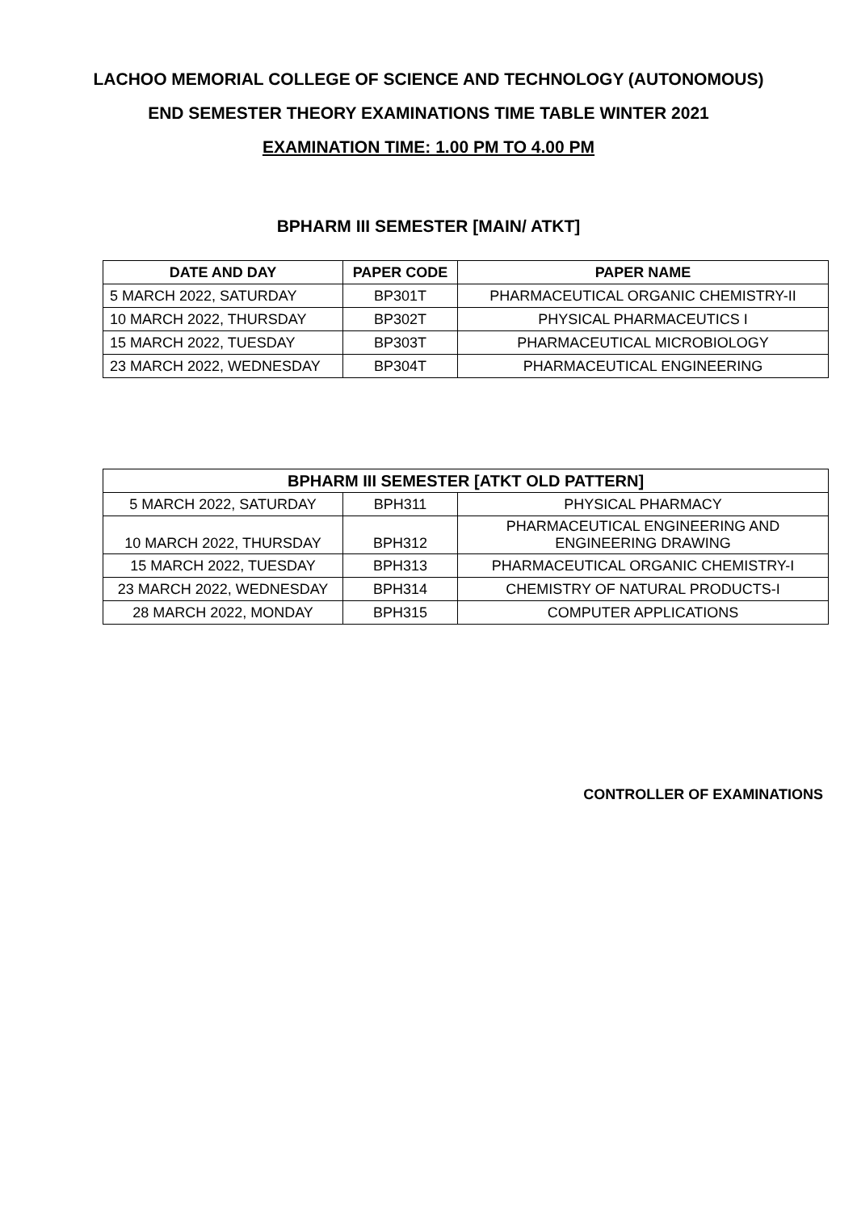LACHOO MEMORIAL COLLEGE OF SCIENCE AND TECHNOLOGY (AUTONOMOUS)
END SEMESTER THEORY EXAMINATIONS TIME TABLE WINTER 2021
EXAMINATION TIME: 1.00 PM TO 4.00 PM
BPHARM III SEMESTER [MAIN/ ATKT]
| DATE AND DAY | PAPER CODE | PAPER NAME |
| --- | --- | --- |
| 5 MARCH 2022, SATURDAY | BP301T | PHARMACEUTICAL ORGANIC CHEMISTRY-II |
| 10 MARCH 2022, THURSDAY | BP302T | PHYSICAL PHARMACEUTICS I |
| 15 MARCH 2022, TUESDAY | BP303T | PHARMACEUTICAL MICROBIOLOGY |
| 23 MARCH 2022, WEDNESDAY | BP304T | PHARMACEUTICAL ENGINEERING |
| BPHARM III SEMESTER [ATKT OLD PATTERN] | | |
| --- | --- | --- |
| 5 MARCH 2022, SATURDAY | BPH311 | PHYSICAL PHARMACY |
| 10 MARCH 2022, THURSDAY | BPH312 | PHARMACEUTICAL ENGINEERING AND ENGINEERING DRAWING |
| 15 MARCH 2022, TUESDAY | BPH313 | PHARMACEUTICAL ORGANIC CHEMISTRY-I |
| 23 MARCH 2022, WEDNESDAY | BPH314 | CHEMISTRY OF NATURAL PRODUCTS-I |
| 28 MARCH 2022, MONDAY | BPH315 | COMPUTER APPLICATIONS |
CONTROLLER OF EXAMINATIONS